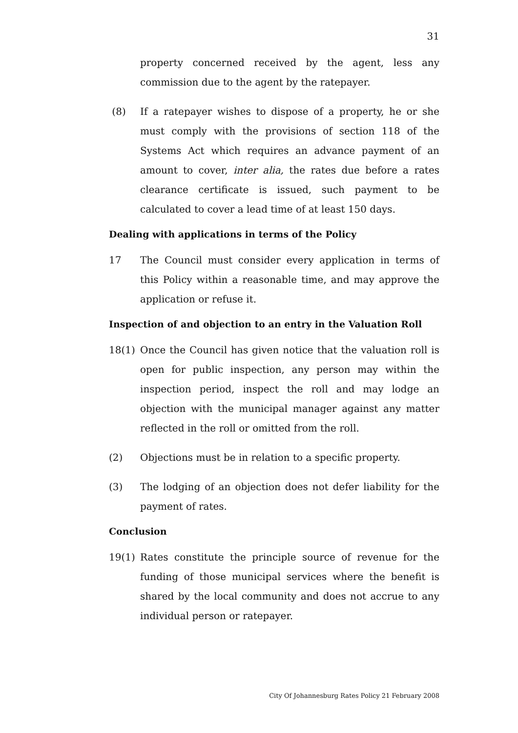31
property concerned received by the agent, less any commission due to the agent by the ratepayer.
(8) If a ratepayer wishes to dispose of a property, he or she must comply with the provisions of section 118 of the Systems Act which requires an advance payment of an amount to cover, inter alia, the rates due before a rates clearance certificate is issued, such payment to be calculated to cover a lead time of at least 150 days.
Dealing with applications in terms of the Policy
17 The Council must consider every application in terms of this Policy within a reasonable time, and may approve the application or refuse it.
Inspection of and objection to an entry in the Valuation Roll
18(1) Once the Council has given notice that the valuation roll is open for public inspection, any person may within the inspection period, inspect the roll and may lodge an objection with the municipal manager against any matter reflected in the roll or omitted from the roll.
(2) Objections must be in relation to a specific property.
(3) The lodging of an objection does not defer liability for the payment of rates.
Conclusion
19(1) Rates constitute the principle source of revenue for the funding of those municipal services where the benefit is shared by the local community and does not accrue to any individual person or ratepayer.
City Of Johannesburg Rates Policy 21 February 2008